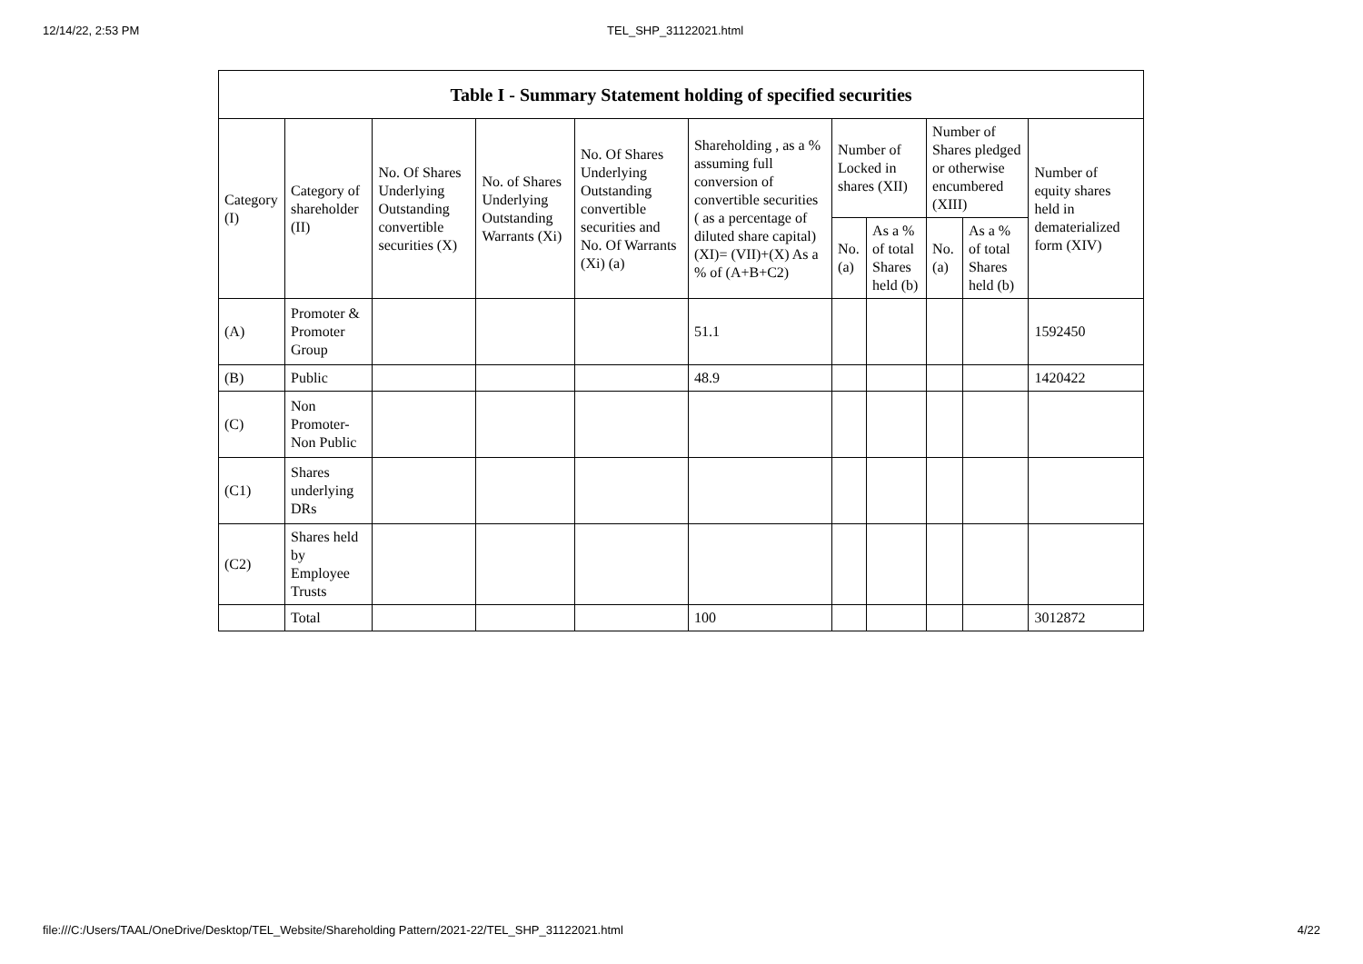12/14/22, 2:53 PM TEL_SHP_31122021.html
| Table I - Summary Statement holding of specified securities | | | | | | | | | | |
| --- | --- | --- | --- | --- | --- | --- | --- | --- | --- | --- |
| Category (I) | Category of shareholder (II) | No. Of Shares Underlying Outstanding convertible securities (X) | No. of Shares Underlying Outstanding Warrants (Xi) | No. Of Shares Underlying Outstanding convertible securities and No. Of Warrants (Xi) (a) | Shareholding , as a % assuming full conversion of convertible securities ( as a percentage of diluted share capital) (XI)= (VII)+(X) As a % of (A+B+C2) | Number of Locked in shares (XII) | | Number of Shares pledged or otherwise encumbered (XIII) | | Number of equity shares held in dematerialized form (XIV) |
| | | | | | | No. (a) | As a % of total Shares held (b) | No. (a) | As a % of total Shares held (b) | |
| (A) | Promoter & Promoter Group | | | | 51.1 | | | | | 1592450 |
| (B) | Public | | | | 48.9 | | | | | 1420422 |
| (C) | Non Promoter- Non Public | | | | | | | | | |
| (C1) | Shares underlying DRs | | | | | | | | | |
| (C2) | Shares held by Employee Trusts | | | | | | | | | |
| | Total | | | | 100 | | | | | 3012872 |
file:///C:/Users/TAAL/OneDrive/Desktop/TEL_Website/Shareholding Pattern/2021-22/TEL_SHP_31122021.html 4/22